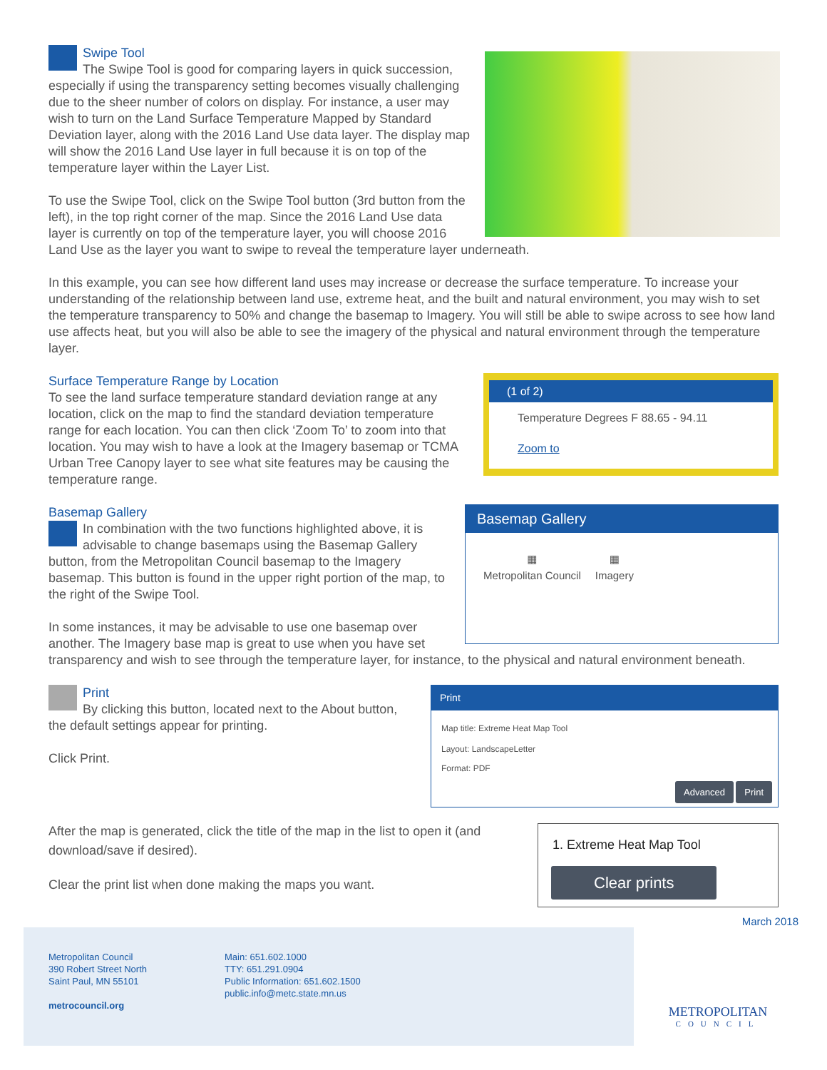Swipe Tool
The Swipe Tool is good for comparing layers in quick succession, especially if using the transparency setting becomes visually challenging due to the sheer number of colors on display. For instance, a user may wish to turn on the Land Surface Temperature Mapped by Standard Deviation layer, along with the 2016 Land Use data layer. The display map will show the 2016 Land Use layer in full because it is on top of the temperature layer within the Layer List.
To use the Swipe Tool, click on the Swipe Tool button (3rd button from the left), in the top right corner of the map. Since the 2016 Land Use data layer is currently on top of the temperature layer, you will choose 2016 Land Use as the layer you want to swipe to reveal the temperature layer underneath.
In this example, you can see how different land uses may increase or decrease the surface temperature. To increase your understanding of the relationship between land use, extreme heat, and the built and natural environment, you may wish to set the temperature transparency to 50% and change the basemap to Imagery. You will still be able to swipe across to see how land use affects heat, but you will also be able to see the imagery of the physical and natural environment through the temperature layer.
(1 of 2)
Temperature Degrees F 88.65 - 94.11
Zoom to
Surface Temperature Range by Location
To see the land surface temperature standard deviation range at any location, click on the map to find the standard deviation temperature range for each location. You can then click ‘Zoom To’ to zoom into that location. You may wish to have a look at the Imagery basemap or TCMA Urban Tree Canopy layer to see what site features may be causing the temperature range.
Basemap Gallery
▦
Metropolitan Council
▦
Imagery
Basemap Gallery
In combination with the two functions highlighted above, it is advisable to change basemaps using the Basemap Gallery button, from the Metropolitan Council basemap to the Imagery basemap. This button is found in the upper right portion of the map, to the right of the Swipe Tool.
In some instances, it may be advisable to use one basemap over another. The Imagery base map is great to use when you have set transparency and wish to see through the temperature layer, for instance, to the physical and natural environment beneath.
Print
Map title: Extreme Heat Map Tool
Layout: LandscapeLetter
Format: PDF
Advanced Print
Print
By clicking this button, located next to the About button, the default settings appear for printing.
Click Print.
1. Extreme Heat Map Tool
Clear prints
After the map is generated, click the title of the map in the list to open it (and download/save if desired).
Clear the print list when done making the maps you want.
March 2018
Metropolitan Council
390 Robert Street North
Saint Paul, MN 55101
metrocouncil.org
Main: 651.602.1000
TTY: 651.291.0904
Public Information: 651.602.1500
public.info@metc.state.mn.us
METROPOLITAN
COUNCIL